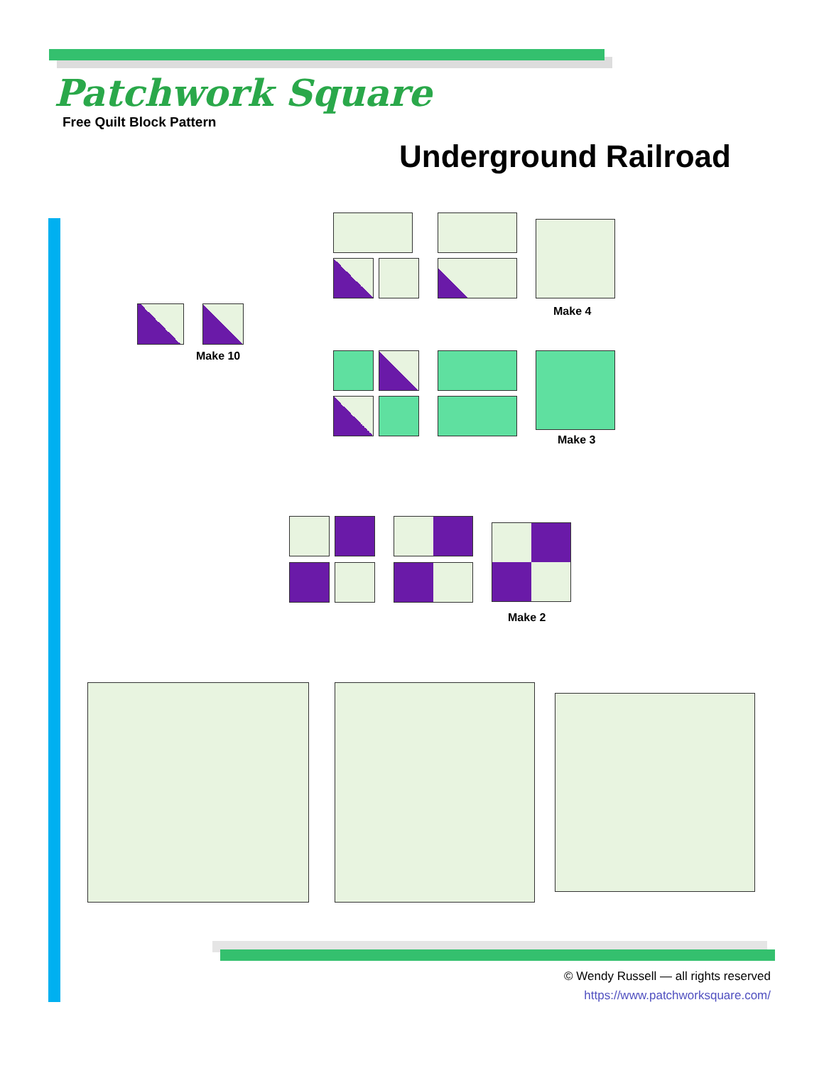Patchwork Square
Free Quilt Block Pattern
Underground Railroad
Make 10
Make 4
Make 3
Make 2
© Wendy Russell — all rights reserved
https://www.patchworksquare.com/